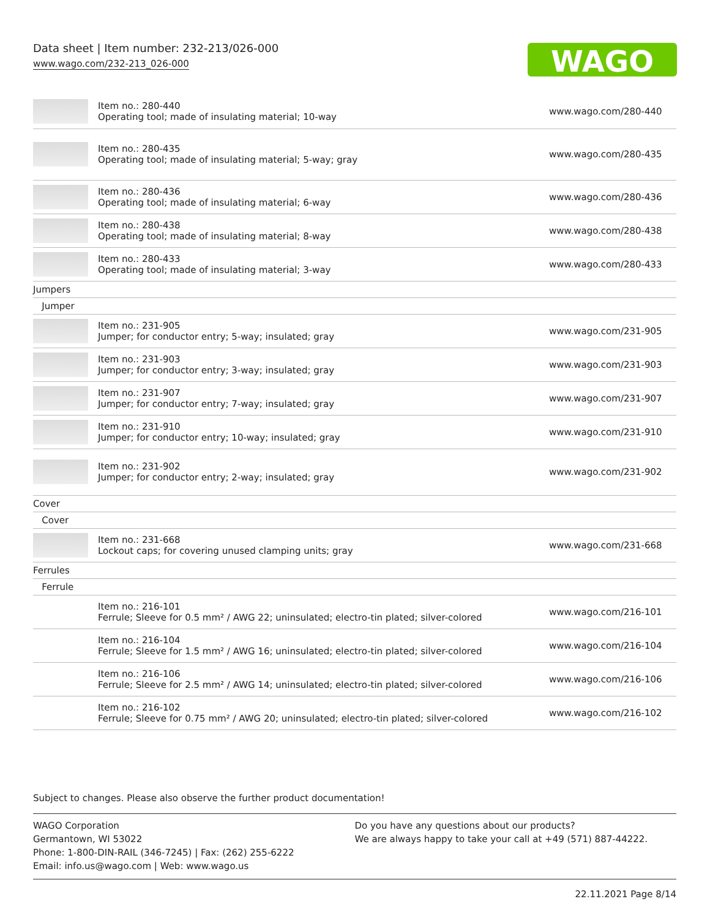Data sheet | Item number: 232-213/026-000
www.wago.com/232-213_026-000
WAGO
| | Item no.: 280-440 Operating tool; made of insulating material; 10-way | www.wago.com/280-440 |
| | Item no.: 280-435 Operating tool; made of insulating material; 5-way; gray | www.wago.com/280-435 |
| | Item no.: 280-436 Operating tool; made of insulating material; 6-way | www.wago.com/280-436 |
| | Item no.: 280-438 Operating tool; made of insulating material; 8-way | www.wago.com/280-438 |
| | Item no.: 280-433 Operating tool; made of insulating material; 3-way | www.wago.com/280-433 |
| Jumpers | | |
| Jumper | | |
| | Item no.: 231-905 Jumper; for conductor entry; 5-way; insulated; gray | www.wago.com/231-905 |
| | Item no.: 231-903 Jumper; for conductor entry; 3-way; insulated; gray | www.wago.com/231-903 |
| | Item no.: 231-907 Jumper; for conductor entry; 7-way; insulated; gray | www.wago.com/231-907 |
| | Item no.: 231-910 Jumper; for conductor entry; 10-way; insulated; gray | www.wago.com/231-910 |
| | Item no.: 231-902 Jumper; for conductor entry; 2-way; insulated; gray | www.wago.com/231-902 |
| Cover | | |
| Cover | | |
| | Item no.: 231-668 Lockout caps; for covering unused clamping units; gray | www.wago.com/231-668 |
| Ferrules | | |
| Ferrule | | |
| | Item no.: 216-101 Ferrule; Sleeve for 0.5 mm² / AWG 22; uninsulated; electro-tin plated; silver-colored | www.wago.com/216-101 |
| | Item no.: 216-104 Ferrule; Sleeve for 1.5 mm² / AWG 16; uninsulated; electro-tin plated; silver-colored | www.wago.com/216-104 |
| | Item no.: 216-106 Ferrule; Sleeve for 2.5 mm² / AWG 14; uninsulated; electro-tin plated; silver-colored | www.wago.com/216-106 |
| | Item no.: 216-102 Ferrule; Sleeve for 0.75 mm² / AWG 20; uninsulated; electro-tin plated; silver-colored | www.wago.com/216-102 |
Subject to changes. Please also observe the further product documentation!
WAGO Corporation
Germantown, WI 53022
Phone: 1-800-DIN-RAIL (346-7245) | Fax: (262) 255-6222
Email: info.us@wago.com | Web: www.wago.us
Do you have any questions about our products?
We are always happy to take your call at +49 (571) 887-44222.
22.11.2021 Page 8/14